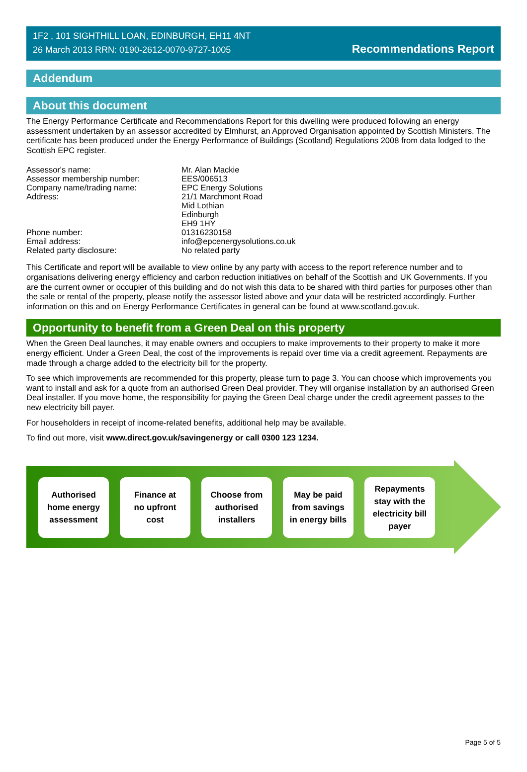1F2 , 101 SIGHTHILL LOAN, EDINBURGH, EH11 4NT
26 March 2013 RRN: 0190-2612-0070-9727-1005
Recommendations Report
Addendum
About this document
The Energy Performance Certificate and Recommendations Report for this dwelling were produced following an energy assessment undertaken by an assessor accredited by Elmhurst, an Approved Organisation appointed by Scottish Ministers. The certificate has been produced under the Energy Performance of Buildings (Scotland) Regulations 2008 from data lodged to the Scottish EPC register.
Assessor's name:
Assessor membership number:
Company name/trading name:
Address:
Phone number:
Email address:
Related party disclosure:
Mr. Alan Mackie
EES/006513
EPC Energy Solutions
21/1 Marchmont Road
Mid Lothian
Edinburgh
EH9 1HY
01316230158
info@epcenergysolutions.co.uk
No related party
This Certificate and report will be available to view online by any party with access to the report reference number and to organisations delivering energy efficiency and carbon reduction initiatives on behalf of the Scottish and UK Governments. If you are the current owner or occupier of this building and do not wish this data to be shared with third parties for purposes other than the sale or rental of the property, please notify the assessor listed above and your data will be restricted accordingly. Further information on this and on Energy Performance Certificates in general can be found at www.scotland.gov.uk.
Opportunity to benefit from a Green Deal on this property
When the Green Deal launches, it may enable owners and occupiers to make improvements to their property to make it more energy efficient. Under a Green Deal, the cost of the improvements is repaid over time via a credit agreement. Repayments are made through a charge added to the electricity bill for the property.
To see which improvements are recommended for this property, please turn to page 3. You can choose which improvements you want to install and ask for a quote from an authorised Green Deal provider. They will organise installation by an authorised Green Deal installer. If you move home, the responsibility for paying the Green Deal charge under the credit agreement passes to the new electricity bill payer.
For householders in receipt of income-related benefits, additional help may be available.
To find out more, visit www.direct.gov.uk/savingenergy or call 0300 123 1234.
Authorised
home energy
assessment
Finance at
no upfront
cost
Choose from
authorised
installers
May be paid
from savings
in energy bills
Repayments
stay with the
electricity bill
payer
Page 5 of 5